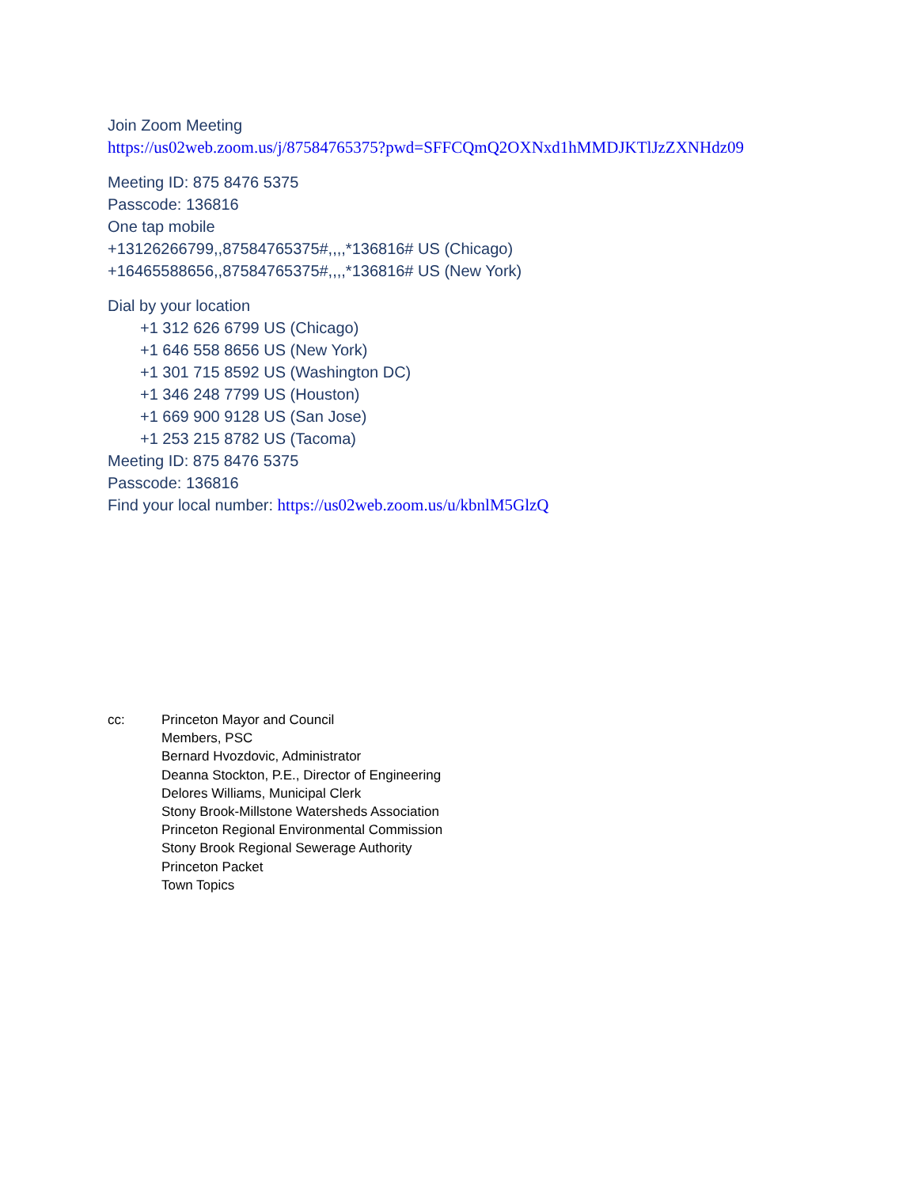Join Zoom Meeting
https://us02web.zoom.us/j/87584765375?pwd=SFFCQmQ2OXNxd1hMMDJKTlJzZXNHdz09
Meeting ID: 875 8476 5375
Passcode: 136816
One tap mobile
+13126266799,,87584765375#,,,,*136816# US (Chicago)
+16465588656,,87584765375#,,,,*136816# US (New York)
Dial by your location
+1 312 626 6799 US (Chicago)
+1 646 558 8656 US (New York)
+1 301 715 8592 US (Washington DC)
+1 346 248 7799 US (Houston)
+1 669 900 9128 US (San Jose)
+1 253 215 8782 US (Tacoma)
Meeting ID: 875 8476 5375
Passcode: 136816
Find your local number: https://us02web.zoom.us/u/kbnlM5GlzQ
cc: Princeton Mayor and Council
Members, PSC
Bernard Hvozdovic, Administrator
Deanna Stockton, P.E., Director of Engineering
Delores Williams, Municipal Clerk
Stony Brook-Millstone Watersheds Association
Princeton Regional Environmental Commission
Stony Brook Regional Sewerage Authority
Princeton Packet
Town Topics